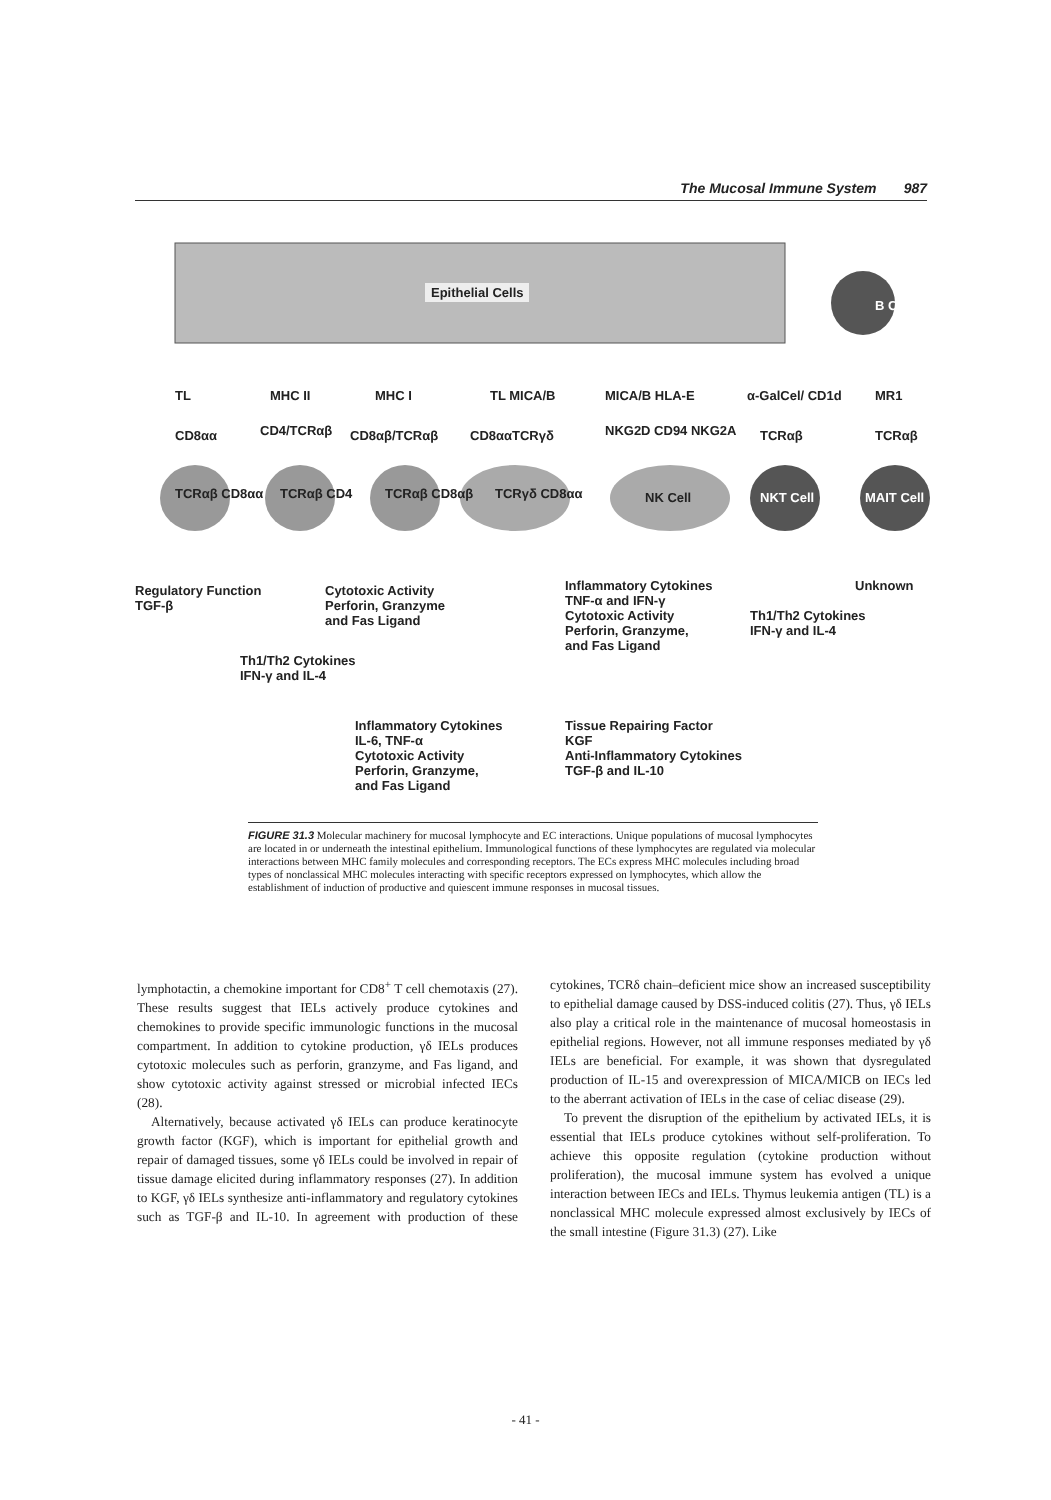The Mucosal Immune System 987
Epithelial Cells
B Cell
TL MHC II MHC I TL MICA/B MICA/B HLA-E α-GalCel/ CD1d MR1
CD8αα CD4/TCRαβ CD8αβ/TCRαβ CD8ααTCRγδ NKG2D CD94 NKG2A TCRαβ TCRαβ
TCRαβ CD8αα TCRαβ CD4 TCRαβ CD8αβ TCRγδ CD8αα NK Cell NKT Cell MAIT Cell
Regulatory Function
TGF-β
Cytotoxic Activity
Perforin, Granzyme
and Fas Ligand
Inflammatory Cytokines
TNF-α and IFN-γ
Cytotoxic Activity
Perforin, Granzyme,
and Fas Ligand
Unknown
Th1/Th2 Cytokines
IFN-γ and IL-4
Th1/Th2 Cytokines
IFN-γ and IL-4
Inflammatory Cytokines
IL-6, TNF-α
Cytotoxic Activity
Perforin, Granzyme,
and Fas Ligand
Tissue Repairing Factor
KGF
Anti-Inflammatory Cytokines
TGF-β and IL-10
FIGURE 31.3 Molecular machinery for mucosal lymphocyte and EC interactions. Unique populations of mucosal lymphocytes are located in or underneath the intestinal epithelium. Immunological functions of these lymphocytes are regulated via molecular interactions between MHC family molecules and corresponding receptors. The ECs express MHC molecules including broad types of nonclassical MHC molecules interacting with specific receptors expressed on lymphocytes, which allow the establishment of induction of productive and quiescent immune responses in mucosal tissues.
lymphotactin, a chemokine important for CD8<sup>+</sup> T cell chemotaxis (27). These results suggest that IELs actively produce cytokines and chemokines to provide specific immunologic functions in the mucosal compartment. In addition to cytokine production, γδ IELs produces cytotoxic molecules such as perforin, granzyme, and Fas ligand, and show cytotoxic activity against stressed or microbial infected IECs (28).
Alternatively, because activated γδ IELs can produce keratinocyte growth factor (KGF), which is important for epithelial growth and repair of damaged tissues, some γδ IELs could be involved in repair of tissue damage elicited during inflammatory responses (27). In addition to KGF, γδ IELs synthesize anti-inflammatory and regulatory cytokines such as TGF-β and IL-10. In agreement with production of these cytokines, TCRδ chain–deficient mice show an increased susceptibility to epithelial damage caused by DSS-induced colitis (27). Thus, γδ IELs also play a critical role in the maintenance of mucosal homeostasis in epithelial regions. However, not all immune responses mediated by γδ IELs are beneficial. For example, it was shown that dysregulated production of IL-15 and overexpression of MICA/MICB on IECs led to the aberrant activation of IELs in the case of celiac disease (29).
To prevent the disruption of the epithelium by activated IELs, it is essential that IELs produce cytokines without self-proliferation. To achieve this opposite regulation (cytokine production without proliferation), the mucosal immune system has evolved a unique interaction between IECs and IELs. Thymus leukemia antigen (TL) is a nonclassical MHC molecule expressed almost exclusively by IECs of the small intestine (Figure 31.3) (27). Like
- 41 -